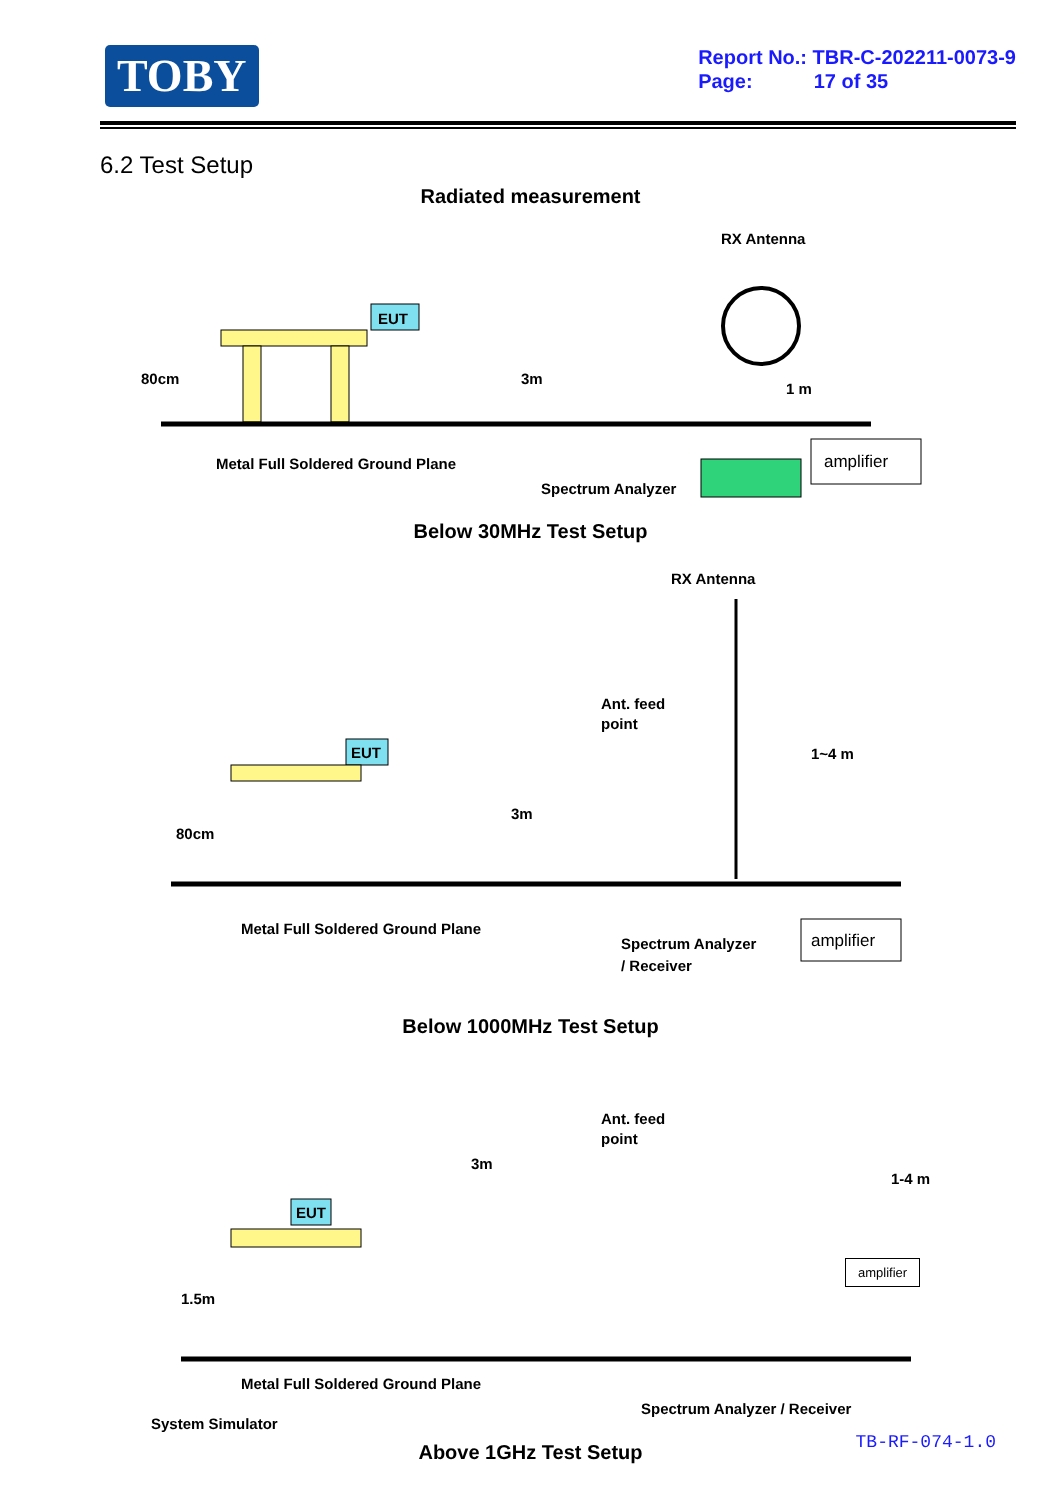TOBY
Report No.: TBR-C-202211-0073-9
Page: 17 of 35
6.2 Test Setup
Radiated measurement
RX Antenna
EUT
80cm
3m
1 m
Metal Full Soldered Ground Plane
Spectrum Analyzer
amplifier
Below 30MHz Test Setup
RX Antenna
Ant. feed
point
1~4 m
3m
80cm
EUT
Metal Full Soldered Ground Plane
Spectrum Analyzer
/ Receiver
amplifier
Below 1000MHz Test Setup
Ant. feed
point
3m
1-4 m
EUT
1.5m
Metal Full Soldered Ground Plane
System Simulator
Spectrum Analyzer / Receiver
amplifier
Above 1GHz Test Setup
TB-RF-074-1.0